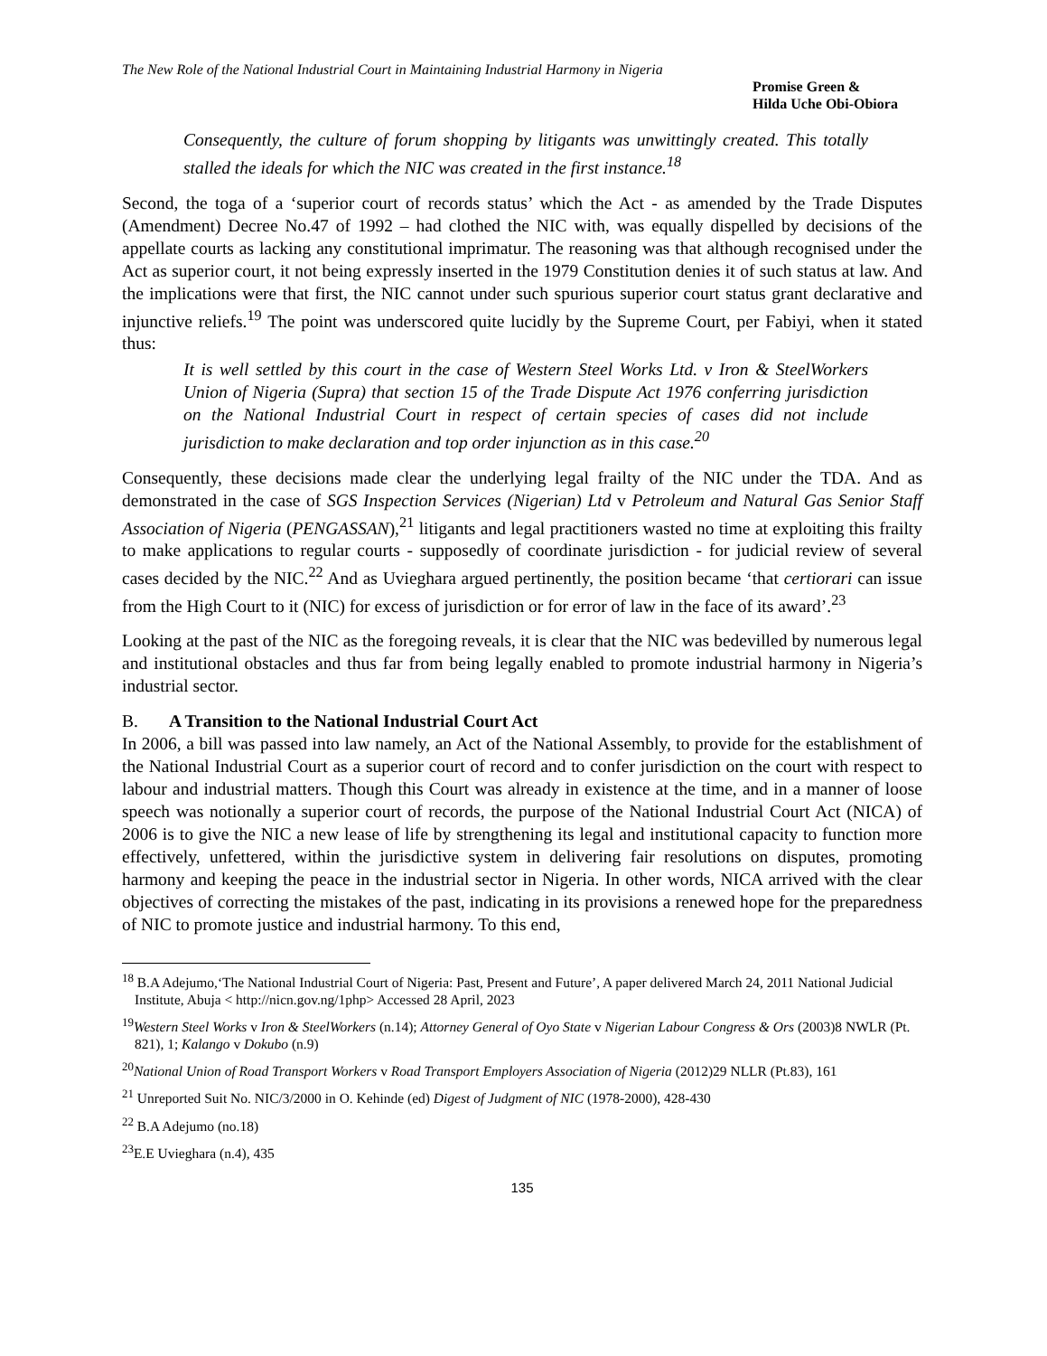The New Role of the National Industrial Court in Maintaining Industrial Harmony in Nigeria
Promise Green &
Hilda Uche Obi-Obiora
Consequently, the culture of forum shopping by litigants was unwittingly created. This totally stalled the ideals for which the NIC was created in the first instance.<sup>18</sup>
Second, the toga of a ‘superior court of records status’ which the Act - as amended by the Trade Disputes (Amendment) Decree No.47 of 1992 – had clothed the NIC with, was equally dispelled by decisions of the appellate courts as lacking any constitutional imprimatur. The reasoning was that although recognised under the Act as superior court, it not being expressly inserted in the 1979 Constitution denies it of such status at law. And the implications were that first, the NIC cannot under such spurious superior court status grant declarative and injunctive reliefs.<sup>19</sup> The point was underscored quite lucidly by the Supreme Court, per Fabiyi, when it stated thus:
It is well settled by this court in the case of Western Steel Works Ltd. v Iron & SteelWorkers Union of Nigeria (Supra) that section 15 of the Trade Dispute Act 1976 conferring jurisdiction on the National Industrial Court in respect of certain species of cases did not include jurisdiction to make declaration and top order injunction as in this case.<sup>20</sup>
Consequently, these decisions made clear the underlying legal frailty of the NIC under the TDA. And as demonstrated in the case of SGS Inspection Services (Nigerian) Ltd v Petroleum and Natural Gas Senior Staff Association of Nigeria (PENGASSAN),<sup>21</sup> litigants and legal practitioners wasted no time at exploiting this frailty to make applications to regular courts - supposedly of coordinate jurisdiction - for judicial review of several cases decided by the NIC.<sup>22</sup> And as Uvieghara argued pertinently, the position became ‘that certiorari can issue from the High Court to it (NIC) for excess of jurisdiction or for error of law in the face of its award’.<sup>23</sup>
Looking at the past of the NIC as the foregoing reveals, it is clear that the NIC was bedevilled by numerous legal and institutional obstacles and thus far from being legally enabled to promote industrial harmony in Nigeria’s industrial sector.
B. A Transition to the National Industrial Court Act
In 2006, a bill was passed into law namely, an Act of the National Assembly, to provide for the establishment of the National Industrial Court as a superior court of record and to confer jurisdiction on the court with respect to labour and industrial matters. Though this Court was already in existence at the time, and in a manner of loose speech was notionally a superior court of records, the purpose of the National Industrial Court Act (NICA) of 2006 is to give the NIC a new lease of life by strengthening its legal and institutional capacity to function more effectively, unfettered, within the jurisdictive system in delivering fair resolutions on disputes, promoting harmony and keeping the peace in the industrial sector in Nigeria. In other words, NICA arrived with the clear objectives of correcting the mistakes of the past, indicating in its provisions a renewed hope for the preparedness of NIC to promote justice and industrial harmony. To this end,
<sup>18</sup> B.A Adejumo,‘The National Industrial Court of Nigeria: Past, Present and Future’, A paper delivered March 24, 2011 National Judicial Institute, Abuja < http://nicn.gov.ng/1php> Accessed 28 April, 2023
<sup>19</sup> Western Steel Works v Iron & SteelWorkers (n.14); Attorney General of Oyo State v Nigerian Labour Congress & Ors (2003)8 NWLR (Pt. 821), 1; Kalango v Dokubo (n.9)
<sup>20</sup> National Union of Road Transport Workers v Road Transport Employers Association of Nigeria (2012)29 NLLR (Pt.83), 161
<sup>21</sup> Unreported Suit No. NIC/3/2000 in O. Kehinde (ed) Digest of Judgment of NIC (1978-2000), 428-430
<sup>22</sup> B.A Adejumo (no.18)
<sup>23</sup> E.E Uvieghara (n.4), 435
135